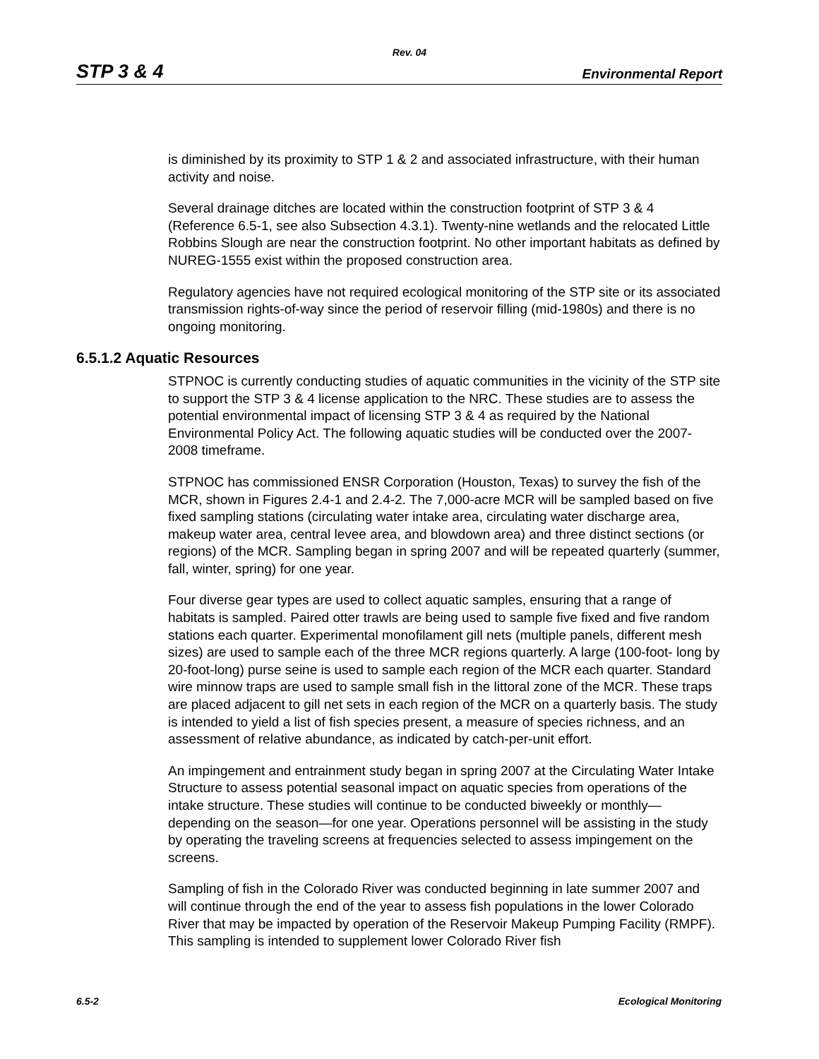Rev. 04
STP 3 & 4 Environmental Report
is diminished by its proximity to STP 1 & 2 and associated infrastructure, with their human activity and noise.
Several drainage ditches are located within the construction footprint of STP 3 & 4 (Reference 6.5-1, see also Subsection 4.3.1). Twenty-nine wetlands and the relocated Little Robbins Slough are near the construction footprint. No other important habitats as defined by NUREG-1555 exist within the proposed construction area.
Regulatory agencies have not required ecological monitoring of the STP site or its associated transmission rights-of-way since the period of reservoir filling (mid-1980s) and there is no ongoing monitoring.
6.5.1.2 Aquatic Resources
STPNOC is currently conducting studies of aquatic communities in the vicinity of the STP site to support the STP 3 & 4 license application to the NRC. These studies are to assess the potential environmental impact of licensing STP 3 & 4 as required by the National Environmental Policy Act. The following aquatic studies will be conducted over the 2007-2008 timeframe.
STPNOC has commissioned ENSR Corporation (Houston, Texas) to survey the fish of the MCR, shown in Figures 2.4-1 and 2.4-2. The 7,000-acre MCR will be sampled based on five fixed sampling stations (circulating water intake area, circulating water discharge area, makeup water area, central levee area, and blowdown area) and three distinct sections (or regions) of the MCR. Sampling began in spring 2007 and will be repeated quarterly (summer, fall, winter, spring) for one year.
Four diverse gear types are used to collect aquatic samples, ensuring that a range of habitats is sampled. Paired otter trawls are being used to sample five fixed and five random stations each quarter. Experimental monofilament gill nets (multiple panels, different mesh sizes) are used to sample each of the three MCR regions quarterly. A large (100-foot- long by 20-foot-long) purse seine is used to sample each region of the MCR each quarter. Standard wire minnow traps are used to sample small fish in the littoral zone of the MCR. These traps are placed adjacent to gill net sets in each region of the MCR on a quarterly basis. The study is intended to yield a list of fish species present, a measure of species richness, and an assessment of relative abundance, as indicated by catch-per-unit effort.
An impingement and entrainment study began in spring 2007 at the Circulating Water Intake Structure to assess potential seasonal impact on aquatic species from operations of the intake structure. These studies will continue to be conducted biweekly or monthly—depending on the season—for one year. Operations personnel will be assisting in the study by operating the traveling screens at frequencies selected to assess impingement on the screens.
Sampling of fish in the Colorado River was conducted beginning in late summer 2007 and will continue through the end of the year to assess fish populations in the lower Colorado River that may be impacted by operation of the Reservoir Makeup Pumping Facility (RMPF). This sampling is intended to supplement lower Colorado River fish
6.5-2 Ecological Monitoring